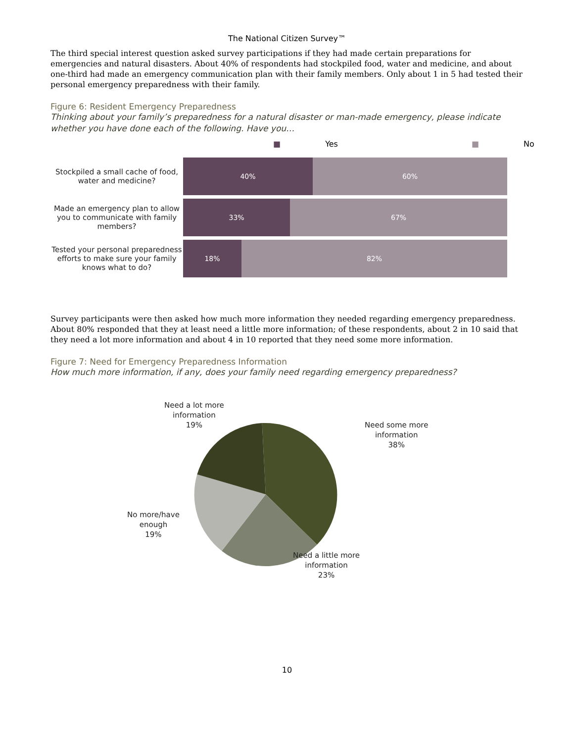The National Citizen Survey™
The third special interest question asked survey participations if they had made certain preparations for emergencies and natural disasters. About 40% of respondents had stockpiled food, water and medicine, and about one-third had made an emergency communication plan with their family members. Only about 1 in 5 had tested their personal emergency preparedness with their family.
Figure 6: Resident Emergency Preparedness
Thinking about your family’s preparedness for a natural disaster or man-made emergency, please indicate whether you have done each of the following. Have you…
■ Yes ■ No
Stockpiled a small cache of food, water and medicine?
40% 60%
Made an emergency plan to allow you to communicate with family members?
33% 67%
Tested your personal preparedness efforts to make sure your family knows what to do?
18% 82%
Survey participants were then asked how much more information they needed regarding emergency preparedness. About 80% responded that they at least need a little more information; of these respondents, about 2 in 10 said that they need a lot more information and about 4 in 10 reported that they need some more information.
Figure 7: Need for Emergency Preparedness Information
How much more information, if any, does your family need regarding emergency preparedness?
Need a lot more
information
19%
Need some more
information
38%
No more/have
enough
19%
Need a little more
information
23%
10